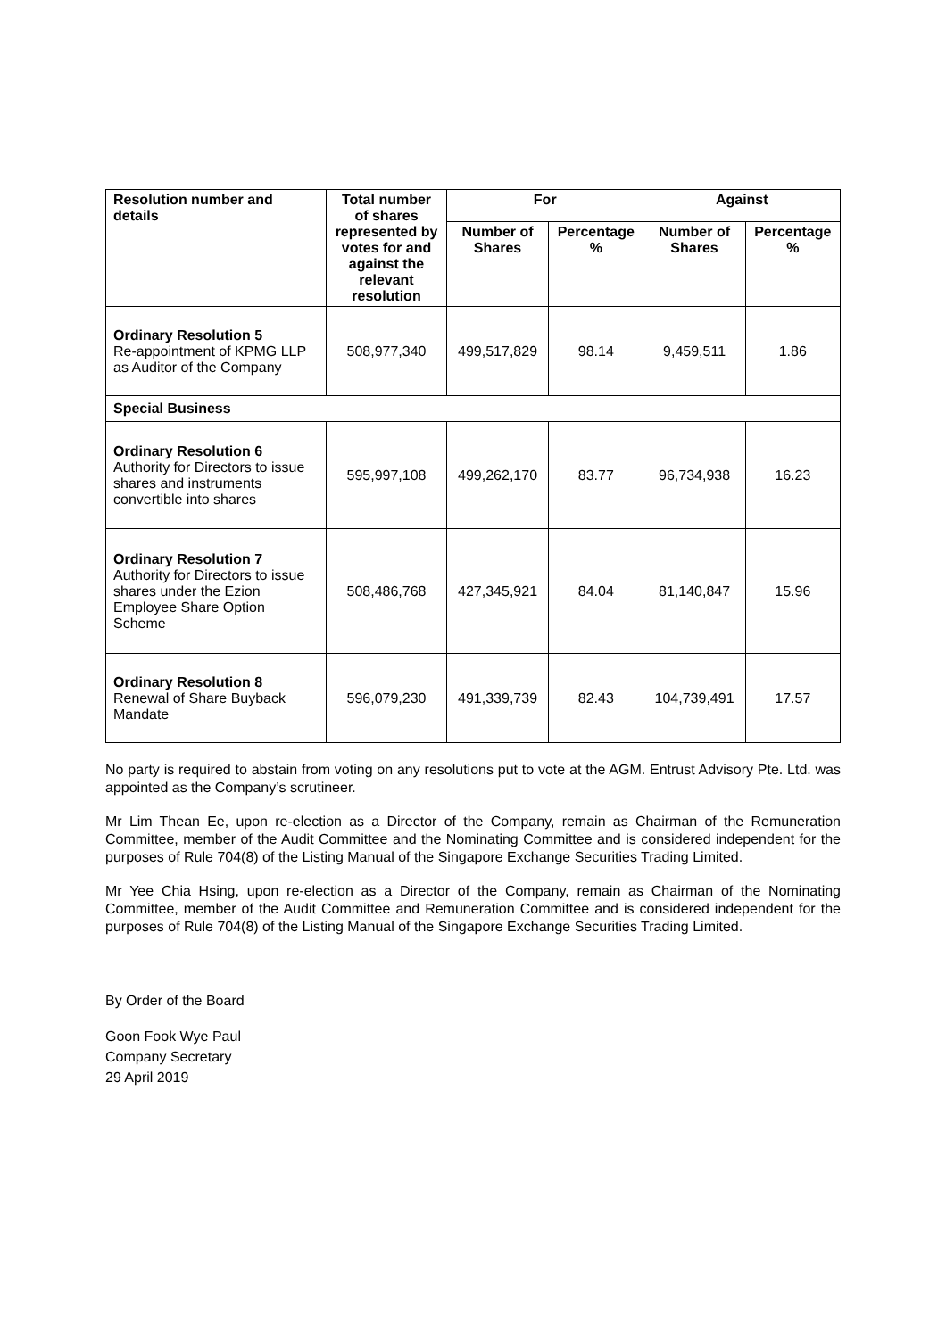| Resolution number and details | Total number of shares represented by votes for and against the relevant resolution | For | | Against | |
| --- | --- | --- | --- | --- | --- |
| | | Number of Shares | Percentage % | Number of Shares | Percentage % |
| Ordinary Resolution 5 Re-appointment of KPMG LLP as Auditor of the Company | 508,977,340 | 499,517,829 | 98.14 | 9,459,511 | 1.86 |
| Special Business | | | | | |
| Ordinary Resolution 6 Authority for Directors to issue shares and instruments convertible into shares | 595,997,108 | 499,262,170 | 83.77 | 96,734,938 | 16.23 |
| Ordinary Resolution 7 Authority for Directors to issue shares under the Ezion Employee Share Option Scheme | 508,486,768 | 427,345,921 | 84.04 | 81,140,847 | 15.96 |
| Ordinary Resolution 8 Renewal of Share Buyback Mandate | 596,079,230 | 491,339,739 | 82.43 | 104,739,491 | 17.57 |
No party is required to abstain from voting on any resolutions put to vote at the AGM. Entrust Advisory Pte. Ltd. was appointed as the Company’s scrutineer.
Mr Lim Thean Ee, upon re-election as a Director of the Company, remain as Chairman of the Remuneration Committee, member of the Audit Committee and the Nominating Committee and is considered independent for the purposes of Rule 704(8) of the Listing Manual of the Singapore Exchange Securities Trading Limited.
Mr Yee Chia Hsing, upon re-election as a Director of the Company, remain as Chairman of the Nominating Committee, member of the Audit Committee and Remuneration Committee and is considered independent for the purposes of Rule 704(8) of the Listing Manual of the Singapore Exchange Securities Trading Limited.
By Order of the Board
Goon Fook Wye Paul
Company Secretary
29 April 2019